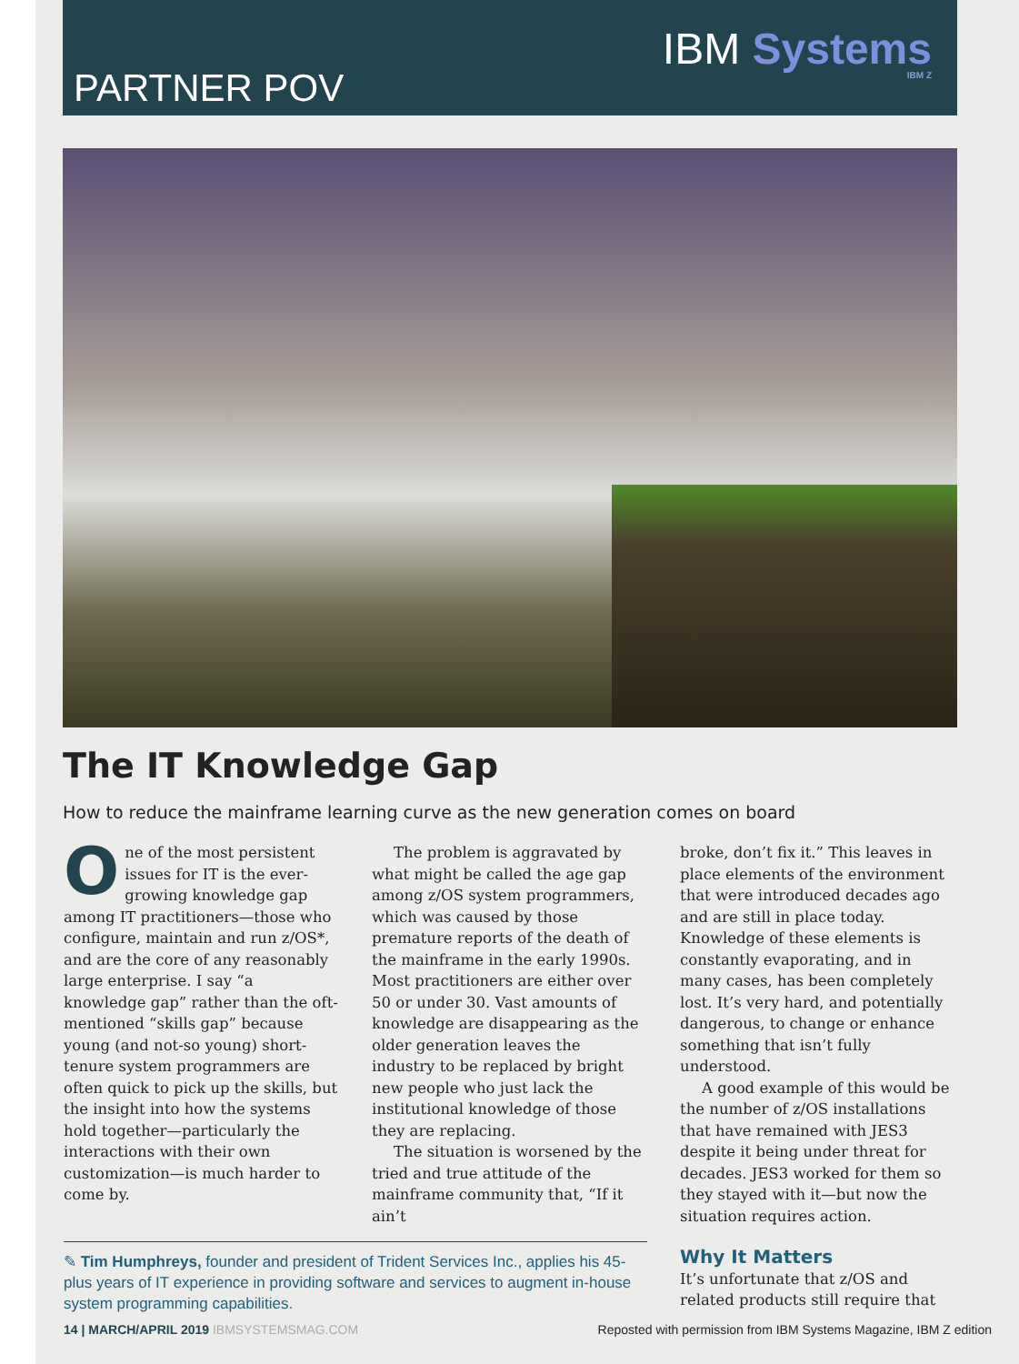PARTNER POV
IBM Systems
IBM Z
The IT Knowledge Gap
How to reduce the mainframe learning curve as the new generation comes on board
One of the most persistent issues for IT is the ever-growing knowledge gap among IT practitioners—those who configure, maintain and run z/OS*, and are the core of any reasonably large enterprise. I say “a knowledge gap” rather than the oft-mentioned “skills gap” because young (and not-so young) short-tenure system programmers are often quick to pick up the skills, but the insight into how the systems hold together—particularly the interactions with their own customization—is much harder to come by.
The problem is aggravated by what might be called the age gap among z/OS system programmers, which was caused by those premature reports of the death of the mainframe in the early 1990s. Most practitioners are either over 50 or under 30. Vast amounts of knowledge are disappearing as the older generation leaves the industry to be replaced by bright new people who just lack the institutional knowledge of those they are replacing.
The situation is worsened by the tried and true attitude of the mainframe community that, “If it ain’t
broke, don’t fix it.” This leaves in place elements of the environment that were introduced decades ago and are still in place today. Knowledge of these elements is constantly evaporating, and in many cases, has been completely lost. It’s very hard, and potentially dangerous, to change or enhance something that isn’t fully understood.
A good example of this would be the number of z/OS installations that have remained with JES3 despite it being under threat for decades. JES3 worked for them so they stayed with it—but now the situation requires action.
✎ Tim Humphreys, founder and president of Trident Services Inc., applies his 45-plus years of IT experience in providing software and services to augment in-house system programming capabilities.
Why It Matters
It’s unfortunate that z/OS and related products still require that
14 | MARCH/APRIL 2019 IBMSYSTEMSMAG.COM
Reposted with permission from IBM Systems Magazine, IBM Z edition